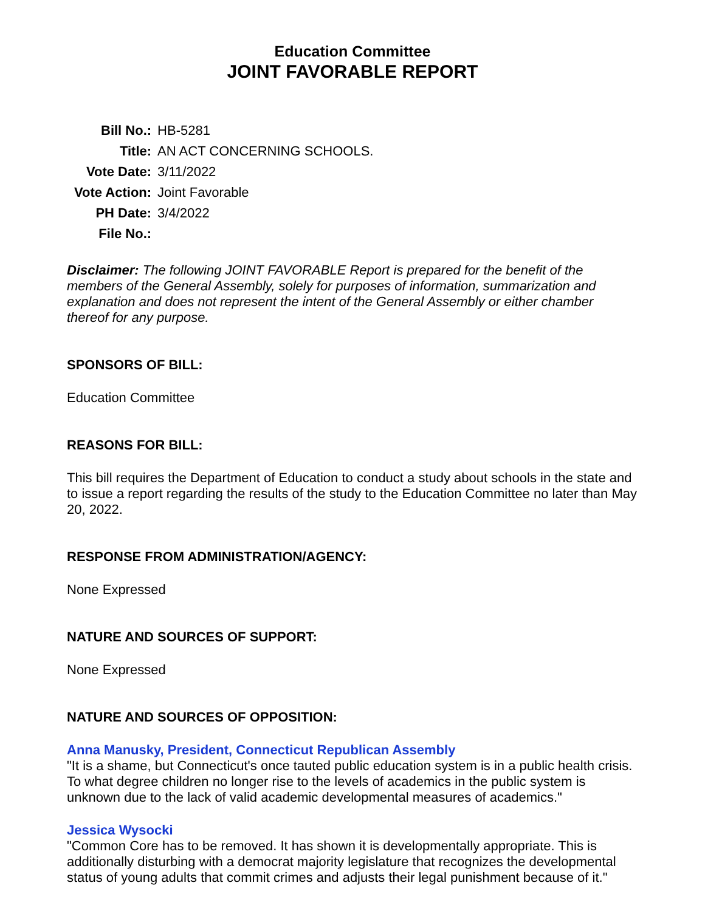Education Committee
JOINT FAVORABLE REPORT
| Bill No.: | HB-5281 |
| Title: | AN ACT CONCERNING SCHOOLS. |
| Vote Date: | 3/11/2022 |
| Vote Action: | Joint Favorable |
| PH Date: | 3/4/2022 |
| File No.: | |
Disclaimer: The following JOINT FAVORABLE Report is prepared for the benefit of the members of the General Assembly, solely for purposes of information, summarization and explanation and does not represent the intent of the General Assembly or either chamber thereof for any purpose.
SPONSORS OF BILL:
Education Committee
REASONS FOR BILL:
This bill requires the Department of Education to conduct a study about schools in the state and to issue a report regarding the results of the study to the Education Committee no later than May 20, 2022.
RESPONSE FROM ADMINISTRATION/AGENCY:
None Expressed
NATURE AND SOURCES OF SUPPORT:
None Expressed
NATURE AND SOURCES OF OPPOSITION:
Anna Manusky, President, Connecticut Republican Assembly
"It is a shame, but Connecticut's once tauted public education system is in a public health crisis. To what degree children no longer rise to the levels of academics in the public system is unknown due to the lack of valid academic developmental measures of academics."
Jessica Wysocki
"Common Core has to be removed. It has shown it is developmentally appropriate. This is additionally disturbing with a democrat majority legislature that recognizes the developmental status of young adults that commit crimes and adjusts their legal punishment because of it."